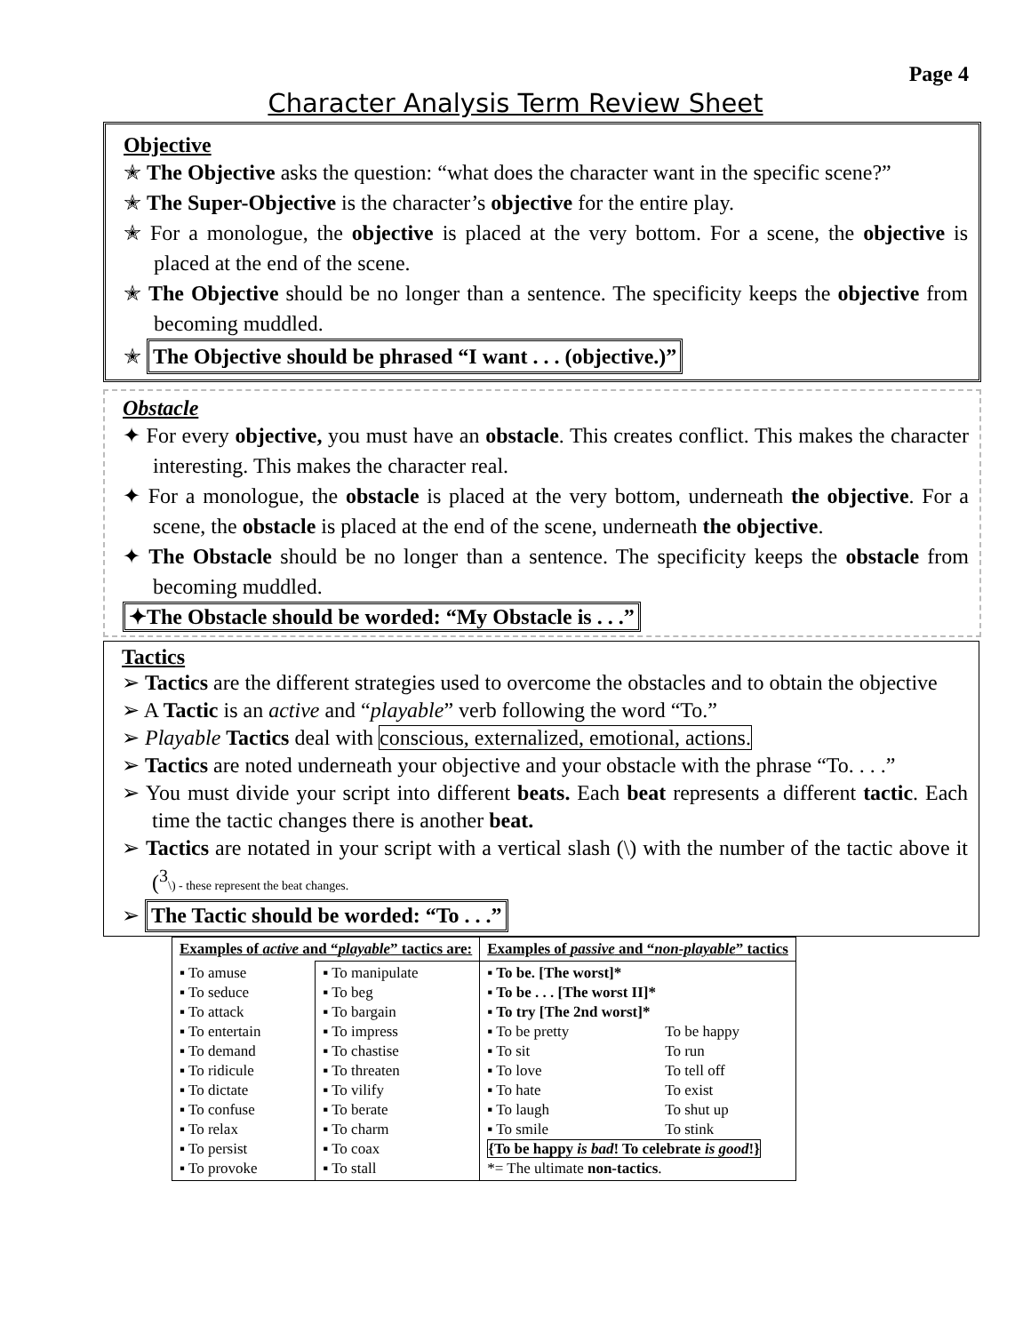Page 4
Character Analysis Term Review Sheet
Objective
✭ The Objective asks the question: “what does the character want in the specific scene?”
✭ The Super-Objective is the character’s objective for the entire play.
✭ For a monologue, the objective is placed at the very bottom. For a scene, the objective is placed at the end of the scene.
✭ The Objective should be no longer than a sentence. The specificity keeps the objective from becoming muddled.
✭ The Objective should be phrased “I want . . . (objective.)”
Obstacle
✦ For every objective, you must have an obstacle. This creates conflict. This makes the character interesting. This makes the character real.
✦ For a monologue, the obstacle is placed at the very bottom, underneath the objective. For a scene, the obstacle is placed at the end of the scene, underneath the objective.
✦ The Obstacle should be no longer than a sentence. The specificity keeps the obstacle from becoming muddled.
✦The Obstacle should be worded: “My Obstacle is . . .”
Tactics
➢ Tactics are the different strategies used to overcome the obstacles and to obtain the objective
➢ A Tactic is an active and “playable” verb following the word “To.”
➢ Playable Tactics deal with conscious, externalized, emotional, actions.
➢ Tactics are noted underneath your objective and your obstacle with the phrase “To. . . .”
➢ You must divide your script into different beats. Each beat represents a different tactic. Each time the tactic changes there is another beat.
➢ Tactics are notated in your script with a vertical slash (\) with the number of the tactic above it (<sup>3</sup>\) - these represent the beat changes.
➢ The Tactic should be worded: “To . . .”
| Examples of active and “ playable ” tactics are: | | Examples of passive and “ non-playable ” tactics |
| ▪ To amuse ▪ To seduce ▪ To attack ▪ To entertain ▪ To demand ▪ To ridicule ▪ To dictate ▪ To confuse ▪ To relax ▪ To persist ▪ To provoke | ▪ To manipulate ▪ To beg ▪ To bargain ▪ To impress ▪ To chastise ▪ To threaten ▪ To vilify ▪ To berate ▪ To charm ▪ To coax ▪ To stall | ▪ To be. [The worst]* ▪ To be . . . [The worst II]* ▪ To try [The 2nd worst]* / ▪ To be pretty / To be happy / / ▪ To sit / To run / / ▪ To love / To tell off / / ▪ To hate / To exist / / ▪ To laugh / To shut up / / ▪ To smile / To stink / {To be happy is bad ! To celebrate is good !} *= The ultimate non-tactics . |